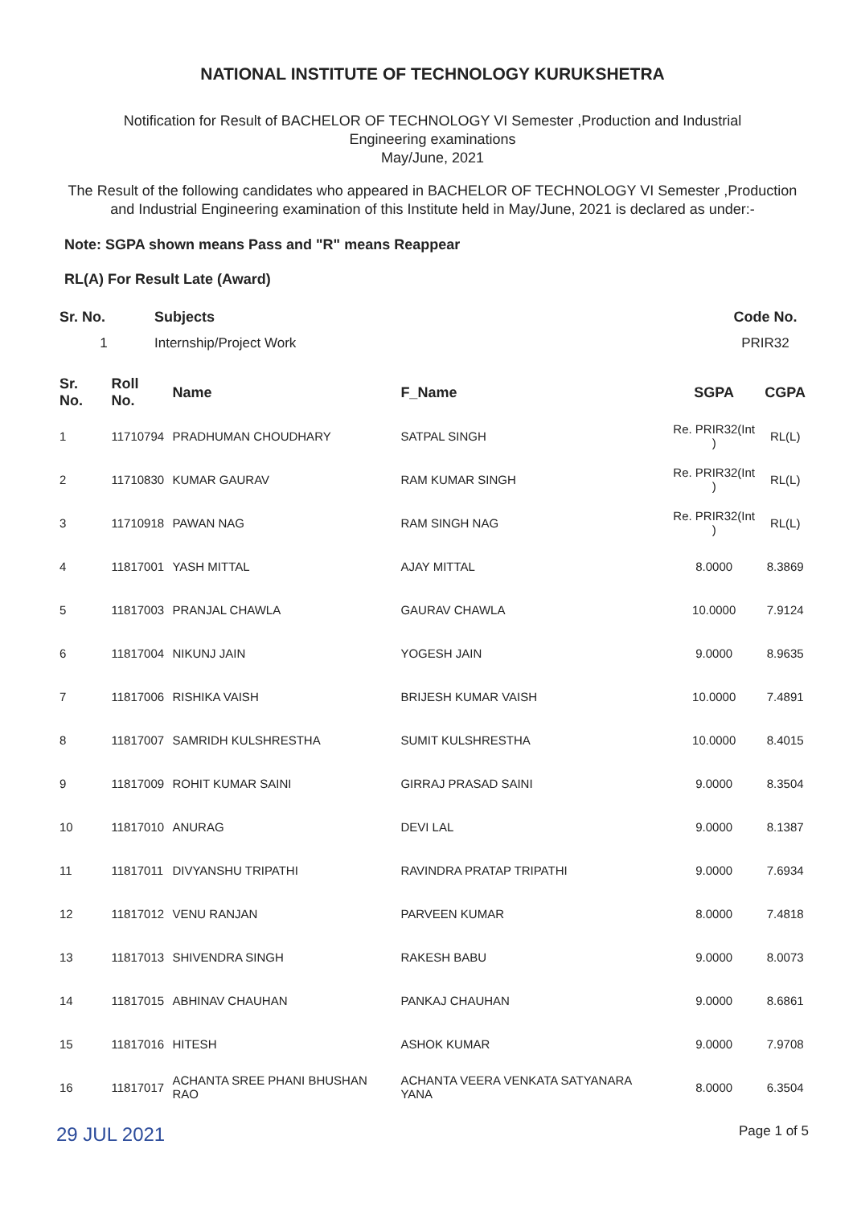NATIONAL INSTITUTE OF TECHNOLOGY KURUKSHETRA
Notification for Result of BACHELOR OF TECHNOLOGY VI Semester ,Production and Industrial
Engineering examinations
May/June, 2021
The Result of the following candidates who appeared in BACHELOR OF TECHNOLOGY VI Semester ,Production and Industrial Engineering examination of this Institute held in May/June, 2021 is declared as under:-
Note: SGPA shown means Pass and "R" means Reappear
RL(A) For Result Late (Award)
| Sr. No. | Subjects | Code No. |
| --- | --- | --- |
| 1 | Internship/Project Work | PRIR32 |
| Sr. No. | Roll No. | Name | F_Name | SGPA | CGPA |
| --- | --- | --- | --- | --- | --- |
| 1 | 11710794 | PRADHUMAN CHOUDHARY | SATPAL SINGH | Re. PRIR32(Int ) | RL(L) |
| 2 | 11710830 | KUMAR GAURAV | RAM KUMAR SINGH | Re. PRIR32(Int ) | RL(L) |
| 3 | 11710918 | PAWAN NAG | RAM SINGH NAG | Re. PRIR32(Int ) | RL(L) |
| 4 | 11817001 | YASH MITTAL | AJAY MITTAL | 8.0000 | 8.3869 |
| 5 | 11817003 | PRANJAL CHAWLA | GAURAV CHAWLA | 10.0000 | 7.9124 |
| 6 | 11817004 | NIKUNJ JAIN | YOGESH JAIN | 9.0000 | 8.9635 |
| 7 | 11817006 | RISHIKA VAISH | BRIJESH KUMAR VAISH | 10.0000 | 7.4891 |
| 8 | 11817007 | SAMRIDH KULSHRESTHA | SUMIT KULSHRESTHA | 10.0000 | 8.4015 |
| 9 | 11817009 | ROHIT KUMAR SAINI | GIRRAJ PRASAD SAINI | 9.0000 | 8.3504 |
| 10 | 11817010 | ANURAG | DEVI LAL | 9.0000 | 8.1387 |
| 11 | 11817011 | DIVYANSHU TRIPATHI | RAVINDRA PRATAP TRIPATHI | 9.0000 | 7.6934 |
| 12 | 11817012 | VENU RANJAN | PARVEEN KUMAR | 8.0000 | 7.4818 |
| 13 | 11817013 | SHIVENDRA SINGH | RAKESH BABU | 9.0000 | 8.0073 |
| 14 | 11817015 | ABHINAV CHAUHAN | PANKAJ CHAUHAN | 9.0000 | 8.6861 |
| 15 | 11817016 | HITESH | ASHOK KUMAR | 9.0000 | 7.9708 |
| 16 | 11817017 | ACHANTA SREE PHANI BHUSHAN RAO | ACHANTA VEERA VENKATA SATYANARA YANA | 8.0000 | 6.3504 |
29 JUL 2021 Page 1 of 5